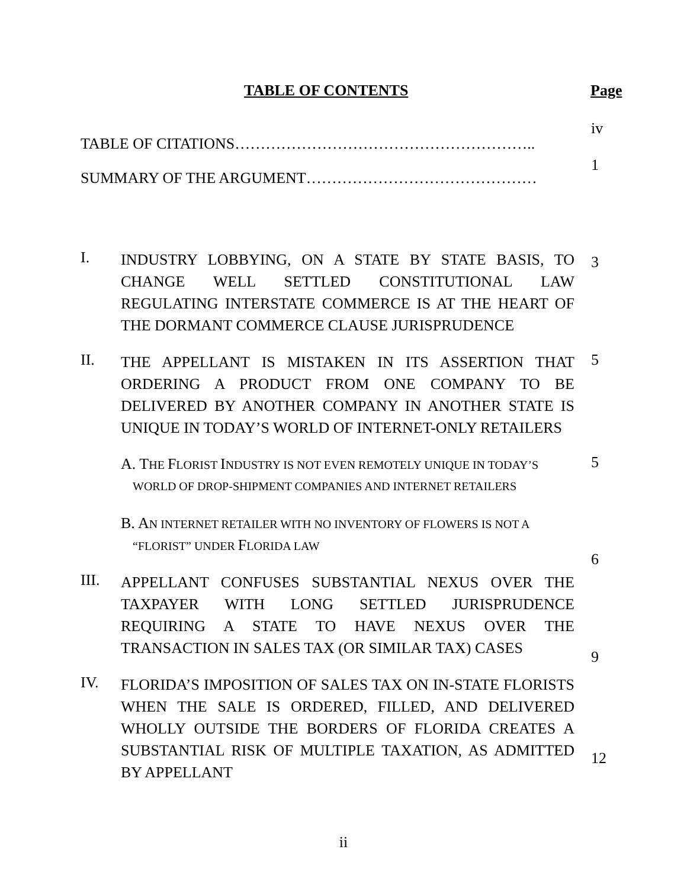TABLE OF CONTENTS Page
TABLE OF CITATIONS…………………………………………………..
iv
SUMMARY OF THE ARGUMENT………………………………………
1
I.
INDUSTRY LOBBYING, ON A STATE BY STATE BASIS, TO CHANGE WELL SETTLED CONSTITUTIONAL LAW REGULATING INTERSTATE COMMERCE IS AT THE HEART OF THE DORMANT COMMERCE CLAUSE JURISPRUDENCE
3
II.
THE APPELLANT IS MISTAKEN IN ITS ASSERTION THAT ORDERING A PRODUCT FROM ONE COMPANY TO BE DELIVERED BY ANOTHER COMPANY IN ANOTHER STATE IS UNIQUE IN TODAY’S WORLD OF INTERNET-ONLY RETAILERS
5
A. THE FLORIST INDUSTRY IS NOT EVEN REMOTELY UNIQUE IN TODAY’S
WORLD OF DROP-SHIPMENT COMPANIES AND INTERNET RETAILERS
5
B. AN INTERNET RETAILER WITH NO INVENTORY OF FLOWERS IS NOT A
“FLORIST” UNDER FLORIDA LAW
6
III.
APPELLANT CONFUSES SUBSTANTIAL NEXUS OVER THE TAXPAYER WITH LONG SETTLED JURISPRUDENCE REQUIRING A STATE TO HAVE NEXUS OVER THE TRANSACTION IN SALES TAX (OR SIMILAR TAX) CASES
9
IV.
FLORIDA’S IMPOSITION OF SALES TAX ON IN-STATE FLORISTS WHEN THE SALE IS ORDERED, FILLED, AND DELIVERED WHOLLY OUTSIDE THE BORDERS OF FLORIDA CREATES A SUBSTANTIAL RISK OF MULTIPLE TAXATION, AS ADMITTED BY APPELLANT
12
ii